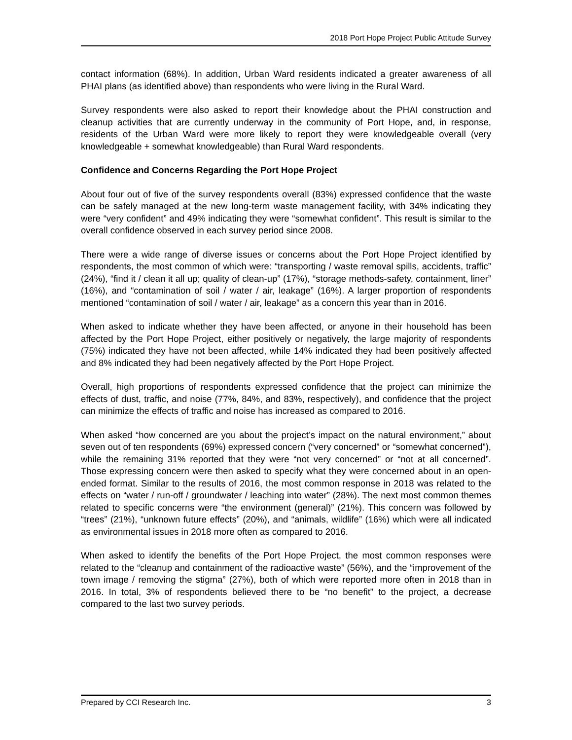2018 Port Hope Project Public Attitude Survey
contact information (68%). In addition, Urban Ward residents indicated a greater awareness of all PHAI plans (as identified above) than respondents who were living in the Rural Ward.
Survey respondents were also asked to report their knowledge about the PHAI construction and cleanup activities that are currently underway in the community of Port Hope, and, in response, residents of the Urban Ward were more likely to report they were knowledgeable overall (very knowledgeable + somewhat knowledgeable) than Rural Ward respondents.
Confidence and Concerns Regarding the Port Hope Project
About four out of five of the survey respondents overall (83%) expressed confidence that the waste can be safely managed at the new long-term waste management facility, with 34% indicating they were “very confident” and 49% indicating they were “somewhat confident”. This result is similar to the overall confidence observed in each survey period since 2008.
There were a wide range of diverse issues or concerns about the Port Hope Project identified by respondents, the most common of which were: “transporting / waste removal spills, accidents, traffic” (24%), “find it / clean it all up; quality of clean-up” (17%), “storage methods-safety, containment, liner” (16%), and “contamination of soil / water / air, leakage” (16%). A larger proportion of respondents mentioned “contamination of soil / water / air, leakage” as a concern this year than in 2016.
When asked to indicate whether they have been affected, or anyone in their household has been affected by the Port Hope Project, either positively or negatively, the large majority of respondents (75%) indicated they have not been affected, while 14% indicated they had been positively affected and 8% indicated they had been negatively affected by the Port Hope Project.
Overall, high proportions of respondents expressed confidence that the project can minimize the effects of dust, traffic, and noise (77%, 84%, and 83%, respectively), and confidence that the project can minimize the effects of traffic and noise has increased as compared to 2016.
When asked “how concerned are you about the project’s impact on the natural environment,” about seven out of ten respondents (69%) expressed concern (“very concerned” or “somewhat concerned”), while the remaining 31% reported that they were “not very concerned” or “not at all concerned”. Those expressing concern were then asked to specify what they were concerned about in an open-ended format. Similar to the results of 2016, the most common response in 2018 was related to the effects on “water / run-off / groundwater / leaching into water” (28%). The next most common themes related to specific concerns were “the environment (general)” (21%). This concern was followed by “trees” (21%), “unknown future effects” (20%), and “animals, wildlife” (16%) which were all indicated as environmental issues in 2018 more often as compared to 2016.
When asked to identify the benefits of the Port Hope Project, the most common responses were related to the “cleanup and containment of the radioactive waste” (56%), and the “improvement of the town image / removing the stigma” (27%), both of which were reported more often in 2018 than in 2016. In total, 3% of respondents believed there to be “no benefit” to the project, a decrease compared to the last two survey periods.
Prepared by CCI Research Inc. 3